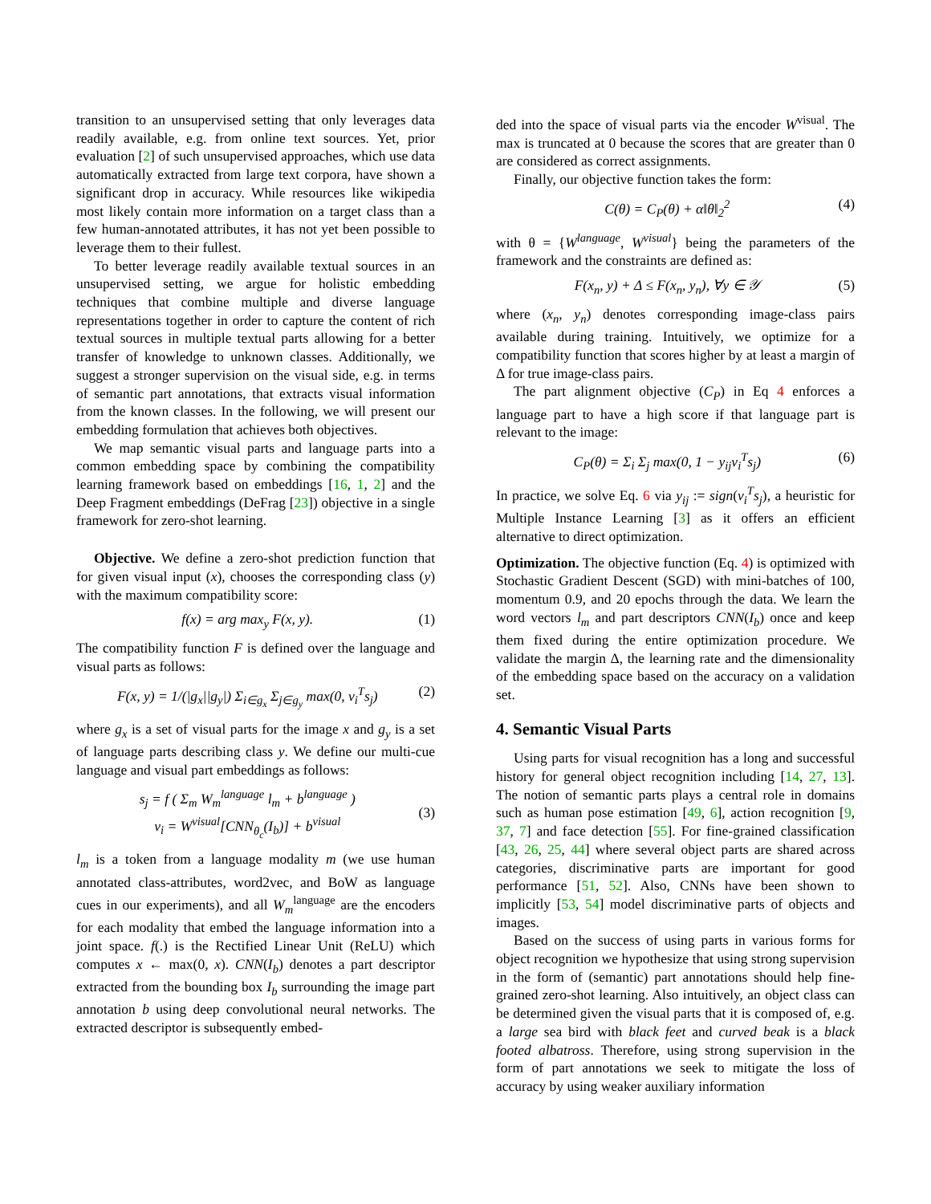transition to an unsupervised setting that only leverages data readily available, e.g. from online text sources. Yet, prior evaluation [2] of such unsupervised approaches, which use data automatically extracted from large text corpora, have shown a significant drop in accuracy. While resources like wikipedia most likely contain more information on a target class than a few human-annotated attributes, it has not yet been possible to leverage them to their fullest.
To better leverage readily available textual sources in an unsupervised setting, we argue for holistic embedding techniques that combine multiple and diverse language representations together in order to capture the content of rich textual sources in multiple textual parts allowing for a better transfer of knowledge to unknown classes. Additionally, we suggest a stronger supervision on the visual side, e.g. in terms of semantic part annotations, that extracts visual information from the known classes. In the following, we will present our embedding formulation that achieves both objectives.
We map semantic visual parts and language parts into a common embedding space by combining the compatibility learning framework based on embeddings [16, 1, 2] and the Deep Fragment embeddings (DeFrag [23]) objective in a single framework for zero-shot learning.
Objective. We define a zero-shot prediction function that for given visual input (x), chooses the corresponding class (y) with the maximum compatibility score:
f(x) = arg max<sub>y</sub> F(x, y). (1)
The compatibility function F is defined over the language and visual parts as follows:
F(x, y) = 1/(|g<sub>x</sub>||g<sub>y</sub>|) Σ<sub>i∈g<sub>x</sub></sub> Σ<sub>j∈g<sub>y</sub></sub> max(0, v<sub>i</sub><sup>T</sup>s<sub>j</sub>) (2)
where g<sub>x</sub> is a set of visual parts for the image x and g<sub>y</sub> is a set of language parts describing class y. We define our multi-cue language and visual part embeddings as follows:
s<sub>j</sub> = f ( Σ<sub>m</sub> W<sub>m</sub><sup>language</sup> l<sub>m</sub> + b<sup>language</sup> )
v<sub>i</sub> = W<sup>visual</sup>[CNN<sub>θ<sub>c</sub></sub>(I<sub>b</sub>)] + b<sup>visual</sup>
(3)
l<sub>m</sub> is a token from a language modality m (we use human annotated class-attributes, word2vec, and BoW as language cues in our experiments), and all W<sub>m</sub><sup>language</sup> are the encoders for each modality that embed the language information into a joint space. f(.) is the Rectified Linear Unit (ReLU) which computes x ← max(0, x). CNN(I<sub>b</sub>) denotes a part descriptor extracted from the bounding box I<sub>b</sub> surrounding the image part annotation b using deep convolutional neural networks. The extracted descriptor is subsequently embed-
ded into the space of visual parts via the encoder W<sup>visual</sup>. The max is truncated at 0 because the scores that are greater than 0 are considered as correct assignments.
Finally, our objective function takes the form:
C(θ) = C<sub>P</sub>(θ) + α‖θ‖<sub>2</sub><sup>2</sup> (4)
with θ = {W<sup>language</sup>, W<sup>visual</sup>} being the parameters of the framework and the constraints are defined as:
F(x<sub>n</sub>, y) + Δ ≤ F(x<sub>n</sub>, y<sub>n</sub>), ∀y ∈ 𝒴 (5)
where (x<sub>n</sub>, y<sub>n</sub>) denotes corresponding image-class pairs available during training. Intuitively, we optimize for a compatibility function that scores higher by at least a margin of Δ for true image-class pairs.
The part alignment objective (C<sub>P</sub>) in Eq 4 enforces a language part to have a high score if that language part is relevant to the image:
C<sub>P</sub>(θ) = Σ<sub>i</sub> Σ<sub>j</sub> max(0, 1 − y<sub>ij</sub>v<sub>i</sub><sup>T</sup>s<sub>j</sub>) (6)
In practice, we solve Eq. 6 via y<sub>ij</sub> := sign(v<sub>i</sub><sup>T</sup>s<sub>j</sub>), a heuristic for Multiple Instance Learning [3] as it offers an efficient alternative to direct optimization.
Optimization. The objective function (Eq. 4) is optimized with Stochastic Gradient Descent (SGD) with mini-batches of 100, momentum 0.9, and 20 epochs through the data. We learn the word vectors l<sub>m</sub> and part descriptors CNN(I<sub>b</sub>) once and keep them fixed during the entire optimization procedure. We validate the margin Δ, the learning rate and the dimensionality of the embedding space based on the accuracy on a validation set.
4. Semantic Visual Parts
Using parts for visual recognition has a long and successful history for general object recognition including [14, 27, 13]. The notion of semantic parts plays a central role in domains such as human pose estimation [49, 6], action recognition [9, 37, 7] and face detection [55]. For fine-grained classification [43, 26, 25, 44] where several object parts are shared across categories, discriminative parts are important for good performance [51, 52]. Also, CNNs have been shown to implicitly [53, 54] model discriminative parts of objects and images.
Based on the success of using parts in various forms for object recognition we hypothesize that using strong supervision in the form of (semantic) part annotations should help fine-grained zero-shot learning. Also intuitively, an object class can be determined given the visual parts that it is composed of, e.g. a large sea bird with black feet and curved beak is a black footed albatross. Therefore, using strong supervision in the form of part annotations we seek to mitigate the loss of accuracy by using weaker auxiliary information